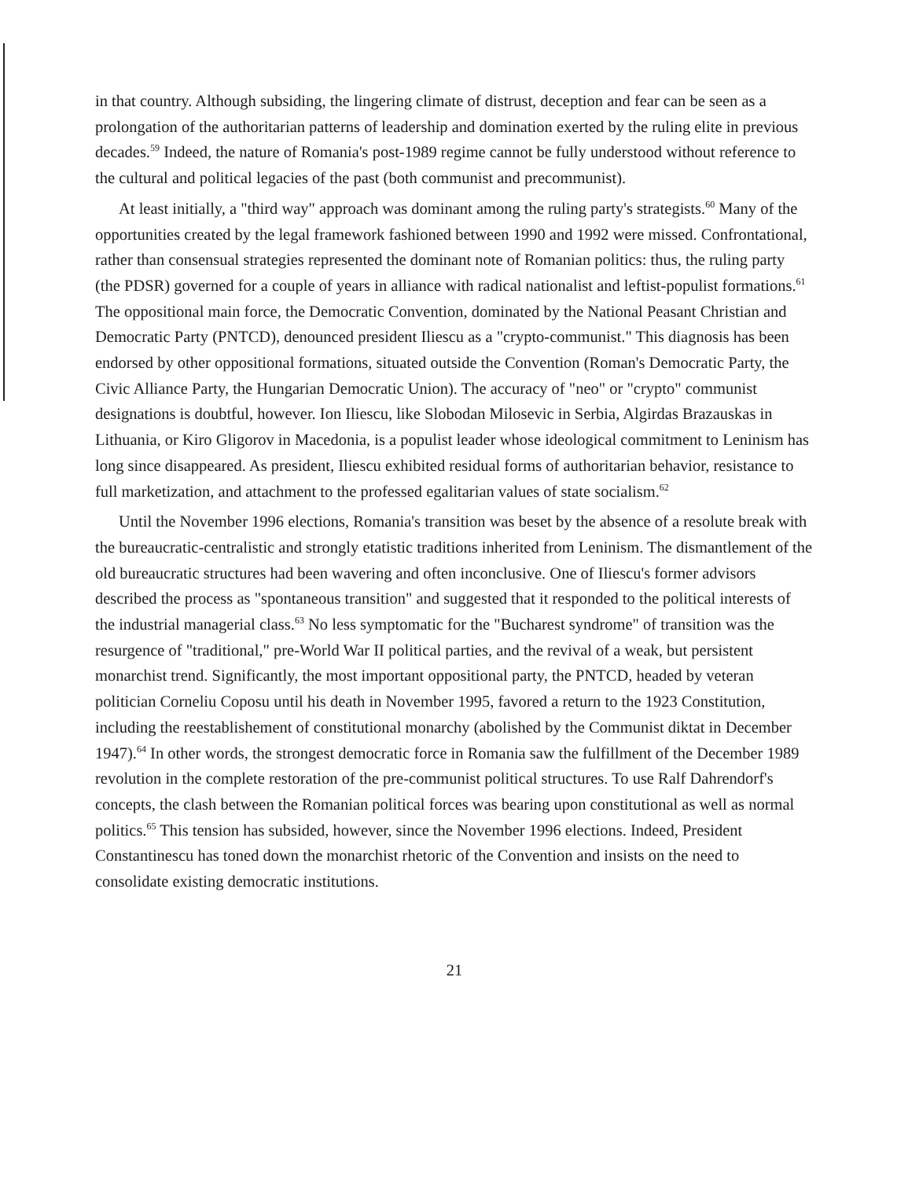in that country. Although subsiding, the lingering climate of distrust, deception and fear can be seen as a prolongation of the authoritarian patterns of leadership and domination exerted by the ruling elite in previous decades.<sup>59</sup> Indeed, the nature of Romania's post-1989 regime cannot be fully understood without reference to the cultural and political legacies of the past (both communist and precommunist).
At least initially, a "third way" approach was dominant among the ruling party's strategists.<sup>60</sup> Many of the opportunities created by the legal framework fashioned between 1990 and 1992 were missed. Confrontational, rather than consensual strategies represented the dominant note of Romanian politics: thus, the ruling party (the PDSR) governed for a couple of years in alliance with radical nationalist and leftist-populist formations.<sup>61</sup> The oppositional main force, the Democratic Convention, dominated by the National Peasant Christian and Democratic Party (PNTCD), denounced president Iliescu as a "crypto-communist." This diagnosis has been endorsed by other oppositional formations, situated outside the Convention (Roman's Democratic Party, the Civic Alliance Party, the Hungarian Democratic Union). The accuracy of "neo" or "crypto" communist designations is doubtful, however. Ion Iliescu, like Slobodan Milosevic in Serbia, Algirdas Brazauskas in Lithuania, or Kiro Gligorov in Macedonia, is a populist leader whose ideological commitment to Leninism has long since disappeared. As president, Iliescu exhibited residual forms of authoritarian behavior, resistance to full marketization, and attachment to the professed egalitarian values of state socialism.<sup>62</sup>
Until the November 1996 elections, Romania's transition was beset by the absence of a resolute break with the bureaucratic-centralistic and strongly etatistic traditions inherited from Leninism. The dismantlement of the old bureaucratic structures had been wavering and often inconclusive. One of Iliescu's former advisors described the process as "spontaneous transition" and suggested that it responded to the political interests of the industrial managerial class.<sup>63</sup> No less symptomatic for the "Bucharest syndrome" of transition was the resurgence of "traditional," pre-World War II political parties, and the revival of a weak, but persistent monarchist trend. Significantly, the most important oppositional party, the PNTCD, headed by veteran politician Corneliu Coposu until his death in November 1995, favored a return to the 1923 Constitution, including the reestablishement of constitutional monarchy (abolished by the Communist diktat in December 1947).<sup>64</sup> In other words, the strongest democratic force in Romania saw the fulfillment of the December 1989 revolution in the complete restoration of the pre-communist political structures. To use Ralf Dahrendorf's concepts, the clash between the Romanian political forces was bearing upon constitutional as well as normal politics.<sup>65</sup> This tension has subsided, however, since the November 1996 elections. Indeed, President Constantinescu has toned down the monarchist rhetoric of the Convention and insists on the need to consolidate existing democratic institutions.
21